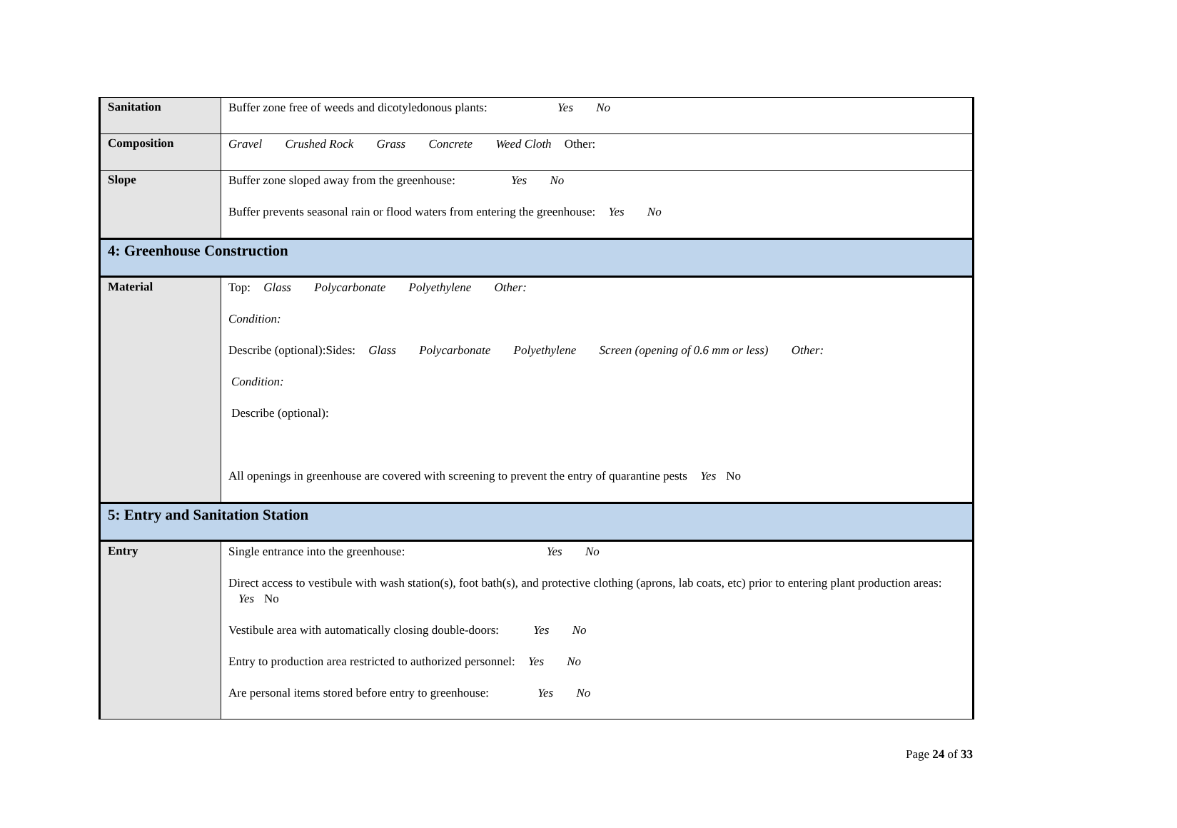| Sanitation | Buffer zone free of weeds and dicotyledonous plants: Yes No |
| Composition | Gravel Crushed Rock Grass Concrete Weed Cloth Other: |
| Slope | Buffer zone sloped away from the greenhouse: Yes No Buffer prevents seasonal rain or flood waters from entering the greenhouse: Yes No |
| 4: Greenhouse Construction | |
| Material | Top: Glass Polycarbonate Polyethylene Other: Condition: Describe (optional):Sides: Glass Polycarbonate Polyethylene Screen (opening of 0.6 mm or less) Other: Condition: Describe (optional): All openings in greenhouse are covered with screening to prevent the entry of quarantine pests Yes No |
| 5: Entry and Sanitation Station | |
| Entry | Single entrance into the greenhouse: Yes No Direct access to vestibule with wash station(s), foot bath(s), and protective clothing (aprons, lab coats, etc) prior to entering plant production areas: Yes No Vestibule area with automatically closing double-doors: Yes No Entry to production area restricted to authorized personnel: Yes No Are personal items stored before entry to greenhouse: Yes No |
Page 24 of 33